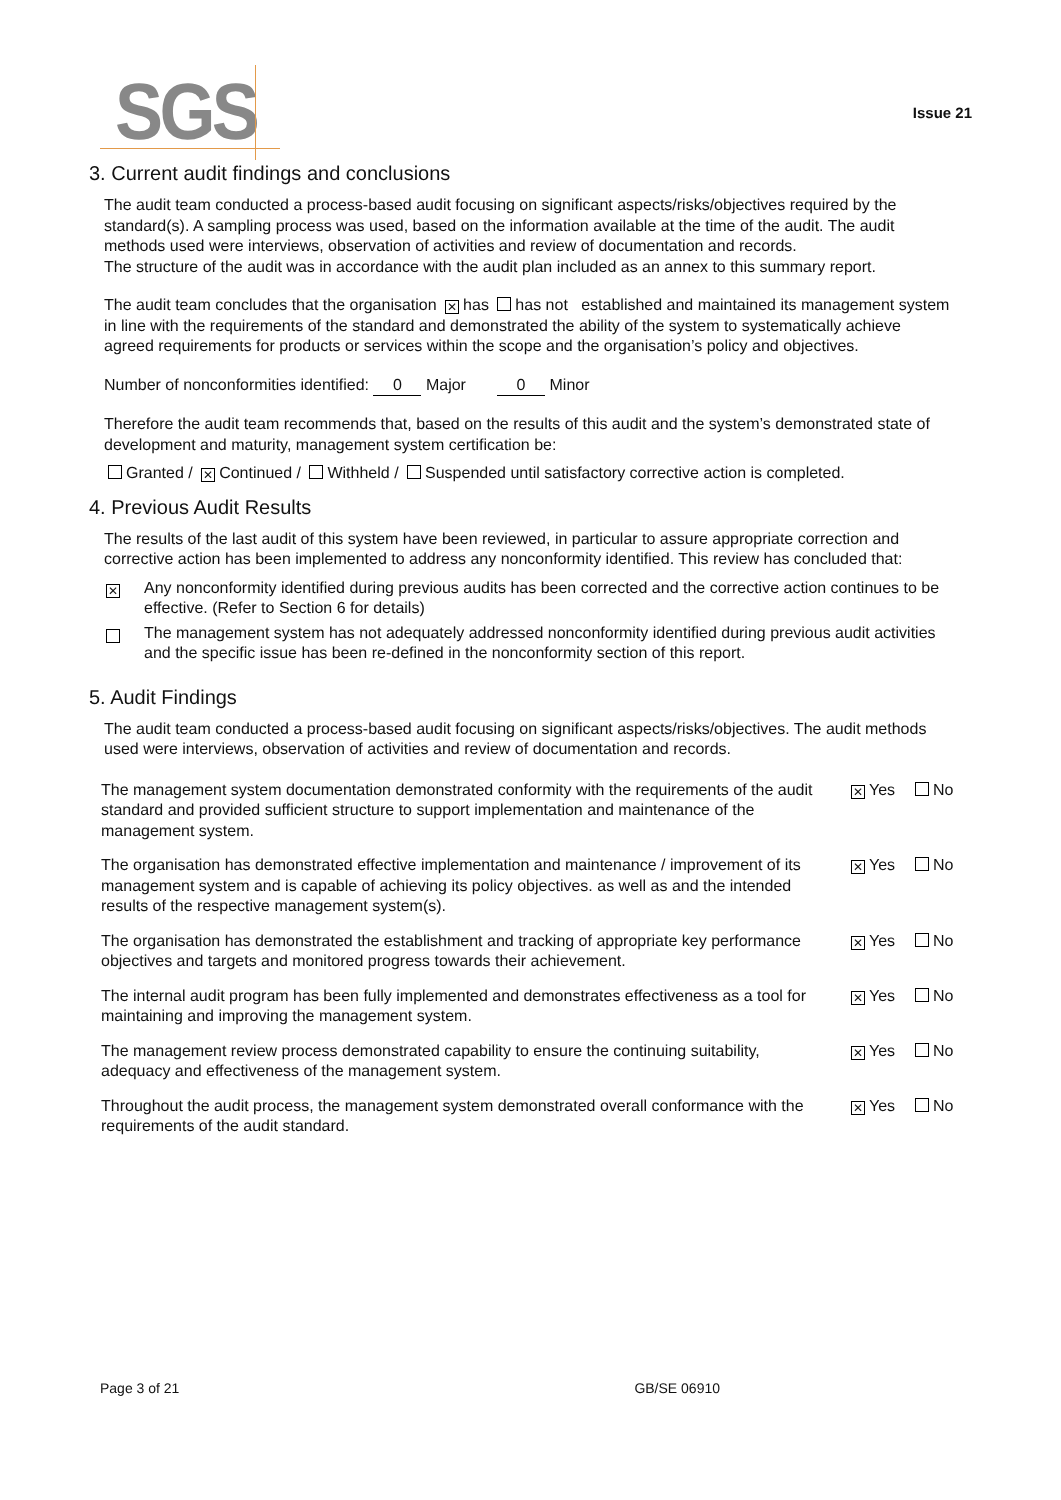SGS Issue 21
3. Current audit findings and conclusions
The audit team conducted a process-based audit focusing on significant aspects/risks/objectives required by the standard(s). A sampling process was used, based on the information available at the time of the audit. The audit methods used were interviews, observation of activities and review of documentation and records.
The structure of the audit was in accordance with the audit plan included as an annex to this summary report.
The audit team concludes that the organisation ✕ has has not established and maintained its management system in line with the requirements of the standard and demonstrated the ability of the system to systematically achieve agreed requirements for products or services within the scope and the organisation’s policy and objectives.
Number of nonconformities identified: 0 Major 0 Minor
Therefore the audit team recommends that, based on the results of this audit and the system’s demonstrated state of development and maturity, management system certification be:
Granted / ✕ Continued / Withheld / Suspended until satisfactory corrective action is completed.
4. Previous Audit Results
The results of the last audit of this system have been reviewed, in particular to assure appropriate correction and corrective action has been implemented to address any nonconformity identified. This review has concluded that:
✕ Any nonconformity identified during previous audits has been corrected and the corrective action continues to be effective. (Refer to Section 6 for details)
The management system has not adequately addressed nonconformity identified during previous audit activities and the specific issue has been re-defined in the nonconformity section of this report.
5. Audit Findings
The audit team conducted a process-based audit focusing on significant aspects/risks/objectives. The audit methods used were interviews, observation of activities and review of documentation and records.
| The management system documentation demonstrated conformity with the requirements of the audit standard and provided sufficient structure to support implementation and maintenance of the management system. | ✕ Yes | No |
| The organisation has demonstrated effective implementation and maintenance / improvement of its management system and is capable of achieving its policy objectives. as well as and the intended results of the respective management system(s). | ✕ Yes | No |
| The organisation has demonstrated the establishment and tracking of appropriate key performance objectives and targets and monitored progress towards their achievement. | ✕ Yes | No |
| The internal audit program has been fully implemented and demonstrates effectiveness as a tool for maintaining and improving the management system. | ✕ Yes | No |
| The management review process demonstrated capability to ensure the continuing suitability, adequacy and effectiveness of the management system. | ✕ Yes | No |
| Throughout the audit process, the management system demonstrated overall conformance with the requirements of the audit standard. | ✕ Yes | No |
Page 3 of 21 GB/SE 06910